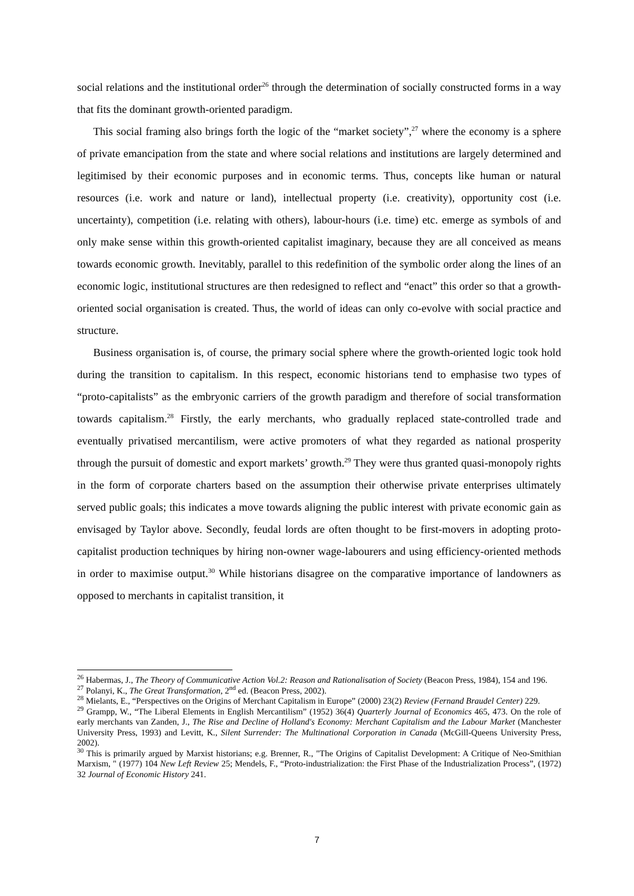social relations and the institutional order<sup>26</sup> through the determination of socially constructed forms in a way that fits the dominant growth-oriented paradigm.
This social framing also brings forth the logic of the “market society”,<sup>27</sup> where the economy is a sphere of private emancipation from the state and where social relations and institutions are largely determined and legitimised by their economic purposes and in economic terms. Thus, concepts like human or natural resources (i.e. work and nature or land), intellectual property (i.e. creativity), opportunity cost (i.e. uncertainty), competition (i.e. relating with others), labour-hours (i.e. time) etc. emerge as symbols of and only make sense within this growth-oriented capitalist imaginary, because they are all conceived as means towards economic growth. Inevitably, parallel to this redefinition of the symbolic order along the lines of an economic logic, institutional structures are then redesigned to reflect and “enact” this order so that a growth-oriented social organisation is created. Thus, the world of ideas can only co-evolve with social practice and structure.
Business organisation is, of course, the primary social sphere where the growth-oriented logic took hold during the transition to capitalism. In this respect, economic historians tend to emphasise two types of “proto-capitalists” as the embryonic carriers of the growth paradigm and therefore of social transformation towards capitalism.<sup>28</sup> Firstly, the early merchants, who gradually replaced state-controlled trade and eventually privatised mercantilism, were active promoters of what they regarded as national prosperity through the pursuit of domestic and export markets’ growth.<sup>29</sup> They were thus granted quasi-monopoly rights in the form of corporate charters based on the assumption their otherwise private enterprises ultimately served public goals; this indicates a move towards aligning the public interest with private economic gain as envisaged by Taylor above. Secondly, feudal lords are often thought to be first-movers in adopting proto-capitalist production techniques by hiring non-owner wage-labourers and using efficiency-oriented methods in order to maximise output.<sup>30</sup> While historians disagree on the comparative importance of landowners as opposed to merchants in capitalist transition, it
<sup>26</sup> Habermas, J., The Theory of Communicative Action Vol.2: Reason and Rationalisation of Society (Beacon Press, 1984), 154 and 196.
<sup>27</sup> Polanyi, K., The Great Transformation, 2<sup>nd</sup> ed. (Beacon Press, 2002).
<sup>28</sup> Mielants, E., “Perspectives on the Origins of Merchant Capitalism in Europe” (2000) 23(2) Review (Fernand Braudel Center) 229.
<sup>29</sup> Grampp, W., “The Liberal Elements in English Mercantilism” (1952) 36(4) Quarterly Journal of Economics 465, 473. On the role of early merchants van Zanden, J., The Rise and Decline of Holland's Economy: Merchant Capitalism and the Labour Market (Manchester University Press, 1993) and Levitt, K., Silent Surrender: The Multinational Corporation in Canada (McGill-Queens University Press, 2002).
<sup>30</sup> This is primarily argued by Marxist historians; e.g. Brenner, R., "The Origins of Capitalist Development: A Critique of Neo-Smithian Marxism, " (1977) 104 New Left Review 25; Mendels, F., “Proto-industrialization: the First Phase of the Industrialization Process”, (1972) 32 Journal of Economic History 241.
7